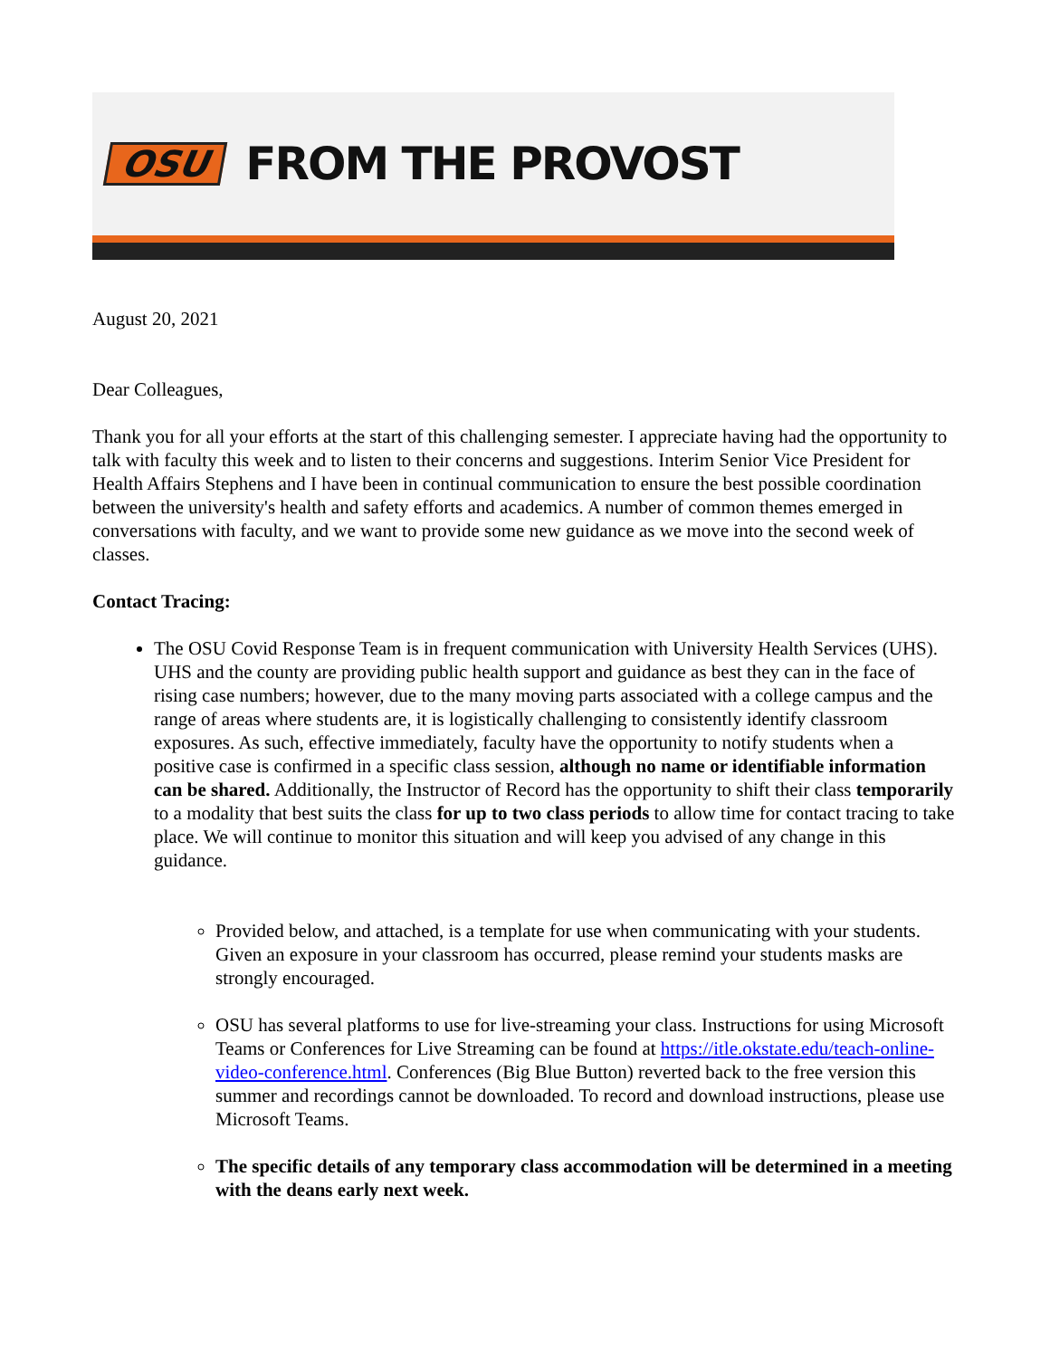OSU FROM THE PROVOST
August 20, 2021
Dear Colleagues,
Thank you for all your efforts at the start of this challenging semester. I appreciate having had the opportunity to talk with faculty this week and to listen to their concerns and suggestions. Interim Senior Vice President for Health Affairs Stephens and I have been in continual communication to ensure the best possible coordination between the university's health and safety efforts and academics. A number of common themes emerged in conversations with faculty, and we want to provide some new guidance as we move into the second week of classes.
Contact Tracing:
The OSU Covid Response Team is in frequent communication with University Health Services (UHS). UHS and the county are providing public health support and guidance as best they can in the face of rising case numbers; however, due to the many moving parts associated with a college campus and the range of areas where students are, it is logistically challenging to consistently identify classroom exposures. As such, effective immediately, faculty have the opportunity to notify students when a positive case is confirmed in a specific class session, although no name or identifiable information can be shared. Additionally, the Instructor of Record has the opportunity to shift their class temporarily to a modality that best suits the class for up to two class periods to allow time for contact tracing to take place. We will continue to monitor this situation and will keep you advised of any change in this guidance.
Provided below, and attached, is a template for use when communicating with your students. Given an exposure in your classroom has occurred, please remind your students masks are strongly encouraged.
OSU has several platforms to use for live-streaming your class. Instructions for using Microsoft Teams or Conferences for Live Streaming can be found at https://itle.okstate.edu/teach-online-video-conference.html. Conferences (Big Blue Button) reverted back to the free version this summer and recordings cannot be downloaded. To record and download instructions, please use Microsoft Teams.
The specific details of any temporary class accommodation will be determined in a meeting with the deans early next week.